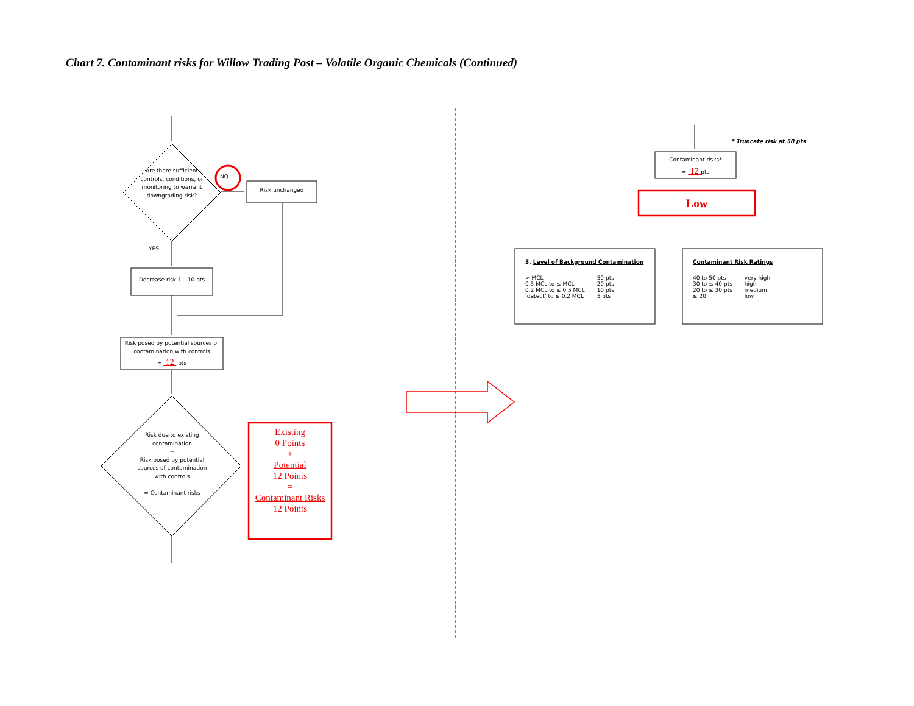Chart 7. Contaminant risks for Willow Trading Post – Volatile Organic Chemicals (Continued)
Are there sufficient controls, conditions, or monitoring to warrant downgrading risk?
NO
Risk unchanged
YES
Decrease risk 1 – 10 pts
Risk posed by potential sources of contamination with controls
= 12 pts
Risk due to existing contamination
+
Risk posed by potential sources of contamination with controls
= Contaminant risks
Existing
0 Points
+
Potential
12 Points
=
Contaminant Risks
12 Points
* Truncate risk at 50 pts
Contaminant risks*
= 12 pts
Low
3. Level of Background Contamination
| > MCL | 50 pts |
| 0.5 MCL to ≤ MCL | 20 pts |
| 0.2 MCL to ≤ 0.5 MCL | 10 pts |
| ‘detect’ to ≤ 0.2 MCL | 5 pts |
Contaminant Risk Ratings
| 40 to 50 pts | very high |
| 30 to ≤ 40 pts | high |
| 20 to ≤ 30 pts | medium |
| ≤ 20 | low |